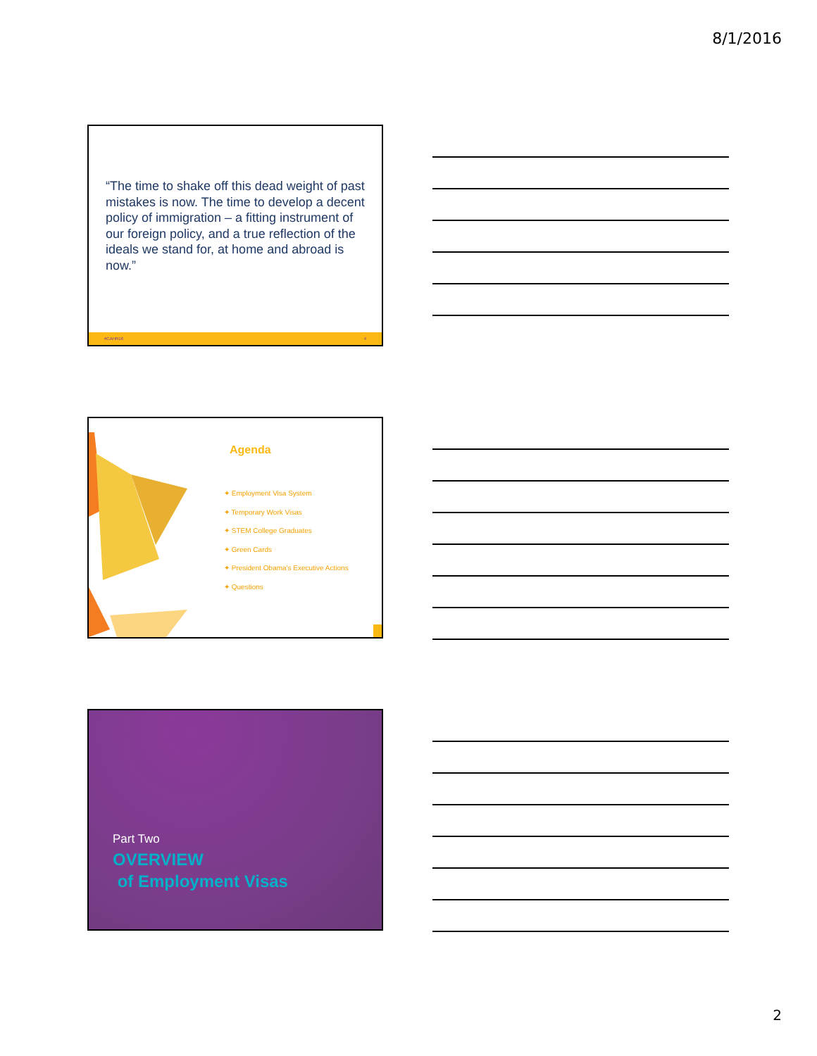8/1/2016
“The time to shake off this dead weight of past mistakes is now. The time to develop a decent policy of immigration – a fitting instrument of our foreign policy, and a true reflection of the ideals we stand for, at home and abroad is now.”
#CAHR16 4
Agenda
✦ Employment Visa System
✦ Temporary Work Visas
✦ STEM College Graduates
✦ Green Cards
✦ President Obama's Executive Actions
✦ Questions
Part Two
OVERVIEW
of Employment Visas
2